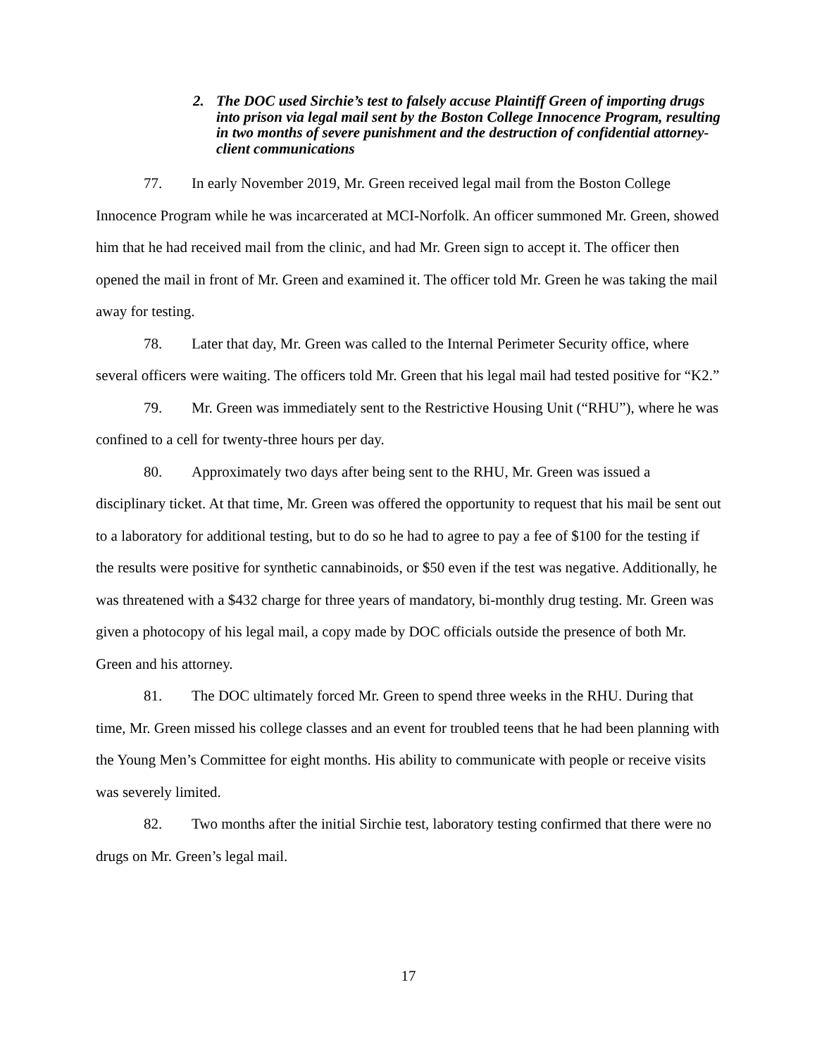2. The DOC used Sirchie’s test to falsely accuse Plaintiff Green of importing drugs into prison via legal mail sent by the Boston College Innocence Program, resulting in two months of severe punishment and the destruction of confidential attorney-client communications
77. In early November 2019, Mr. Green received legal mail from the Boston College Innocence Program while he was incarcerated at MCI-Norfolk. An officer summoned Mr. Green, showed him that he had received mail from the clinic, and had Mr. Green sign to accept it. The officer then opened the mail in front of Mr. Green and examined it. The officer told Mr. Green he was taking the mail away for testing.
78. Later that day, Mr. Green was called to the Internal Perimeter Security office, where several officers were waiting. The officers told Mr. Green that his legal mail had tested positive for “K2.”
79. Mr. Green was immediately sent to the Restrictive Housing Unit (“RHU”), where he was confined to a cell for twenty-three hours per day.
80. Approximately two days after being sent to the RHU, Mr. Green was issued a disciplinary ticket. At that time, Mr. Green was offered the opportunity to request that his mail be sent out to a laboratory for additional testing, but to do so he had to agree to pay a fee of $100 for the testing if the results were positive for synthetic cannabinoids, or $50 even if the test was negative. Additionally, he was threatened with a $432 charge for three years of mandatory, bi-monthly drug testing. Mr. Green was given a photocopy of his legal mail, a copy made by DOC officials outside the presence of both Mr. Green and his attorney.
81. The DOC ultimately forced Mr. Green to spend three weeks in the RHU. During that time, Mr. Green missed his college classes and an event for troubled teens that he had been planning with the Young Men’s Committee for eight months. His ability to communicate with people or receive visits was severely limited.
82. Two months after the initial Sirchie test, laboratory testing confirmed that there were no drugs on Mr. Green’s legal mail.
17